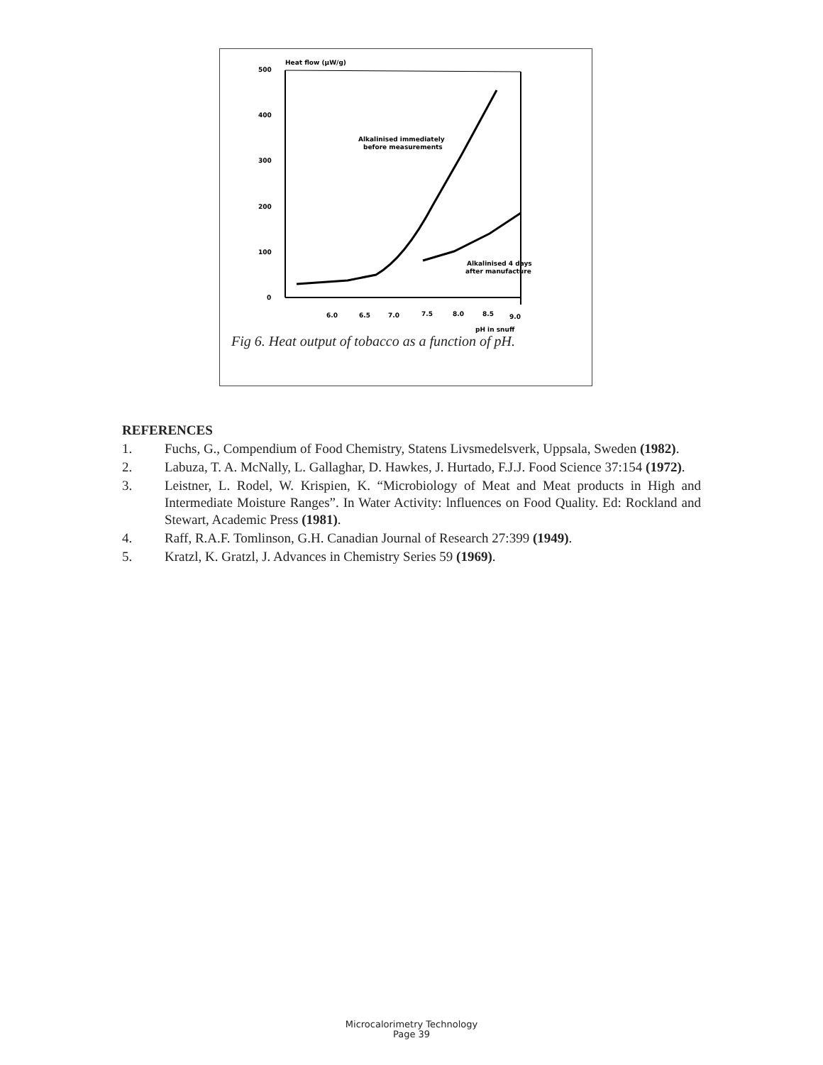Heat flow (µW/g)
500
400
300
200
100
0
6.0
6.5
7.0
7.5
8.0
8.5
9.0
pH in snuff
Alkalinised immediately
before measurements
Alkalinised 4 days
after manufacture
Fig 6. Heat output of tobacco as a function of pH.
REFERENCES
1. Fuchs, G., Compendium of Food Chemistry, Statens Livsmedelsverk, Uppsala, Sweden (1982).
2. Labuza, T. A. McNally, L. Gallaghar, D. Hawkes, J. Hurtado, F.J.J. Food Science 37:154 (1972).
3. Leistner, L. Rodel, W. Krispien, K. “Microbiology of Meat and Meat products in High and Intermediate Moisture Ranges”. In Water Activity: lnfluences on Food Quality. Ed: Rockland and Stewart, Academic Press (1981).
4. Raff, R.A.F. Tomlinson, G.H. Canadian Journal of Research 27:399 (1949).
5. Kratzl, K. Gratzl, J. Advances in Chemistry Series 59 (1969).
Microcalorimetry Technology
Page 39